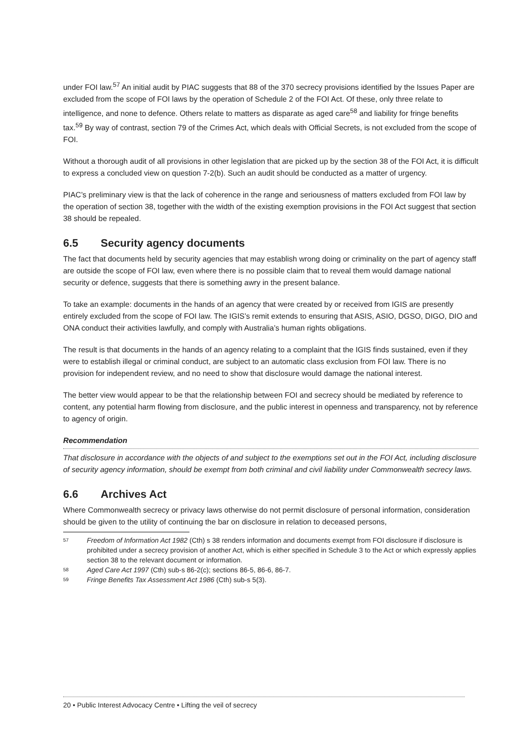under FOI law.<sup>57</sup> An initial audit by PIAC suggests that 88 of the 370 secrecy provisions identified by the Issues Paper are excluded from the scope of FOI laws by the operation of Schedule 2 of the FOI Act. Of these, only three relate to intelligence, and none to defence. Others relate to matters as disparate as aged care<sup>58</sup> and liability for fringe benefits tax.<sup>59</sup> By way of contrast, section 79 of the Crimes Act, which deals with Official Secrets, is not excluded from the scope of FOI.
Without a thorough audit of all provisions in other legislation that are picked up by the section 38 of the FOI Act, it is difficult to express a concluded view on question 7-2(b). Such an audit should be conducted as a matter of urgency.
PIAC’s preliminary view is that the lack of coherence in the range and seriousness of matters excluded from FOI law by the operation of section 38, together with the width of the existing exemption provisions in the FOI Act suggest that section 38 should be repealed.
6.5 Security agency documents
The fact that documents held by security agencies that may establish wrong doing or criminality on the part of agency staff are outside the scope of FOI law, even where there is no possible claim that to reveal them would damage national security or defence, suggests that there is something awry in the present balance.
To take an example: documents in the hands of an agency that were created by or received from IGIS are presently entirely excluded from the scope of FOI law. The IGIS’s remit extends to ensuring that ASIS, ASIO, DGSO, DIGO, DIO and ONA conduct their activities lawfully, and comply with Australia’s human rights obligations.
The result is that documents in the hands of an agency relating to a complaint that the IGIS finds sustained, even if they were to establish illegal or criminal conduct, are subject to an automatic class exclusion from FOI law. There is no provision for independent review, and no need to show that disclosure would damage the national interest.
The better view would appear to be that the relationship between FOI and secrecy should be mediated by reference to content, any potential harm flowing from disclosure, and the public interest in openness and transparency, not by reference to agency of origin.
Recommendation
That disclosure in accordance with the objects of and subject to the exemptions set out in the FOI Act, including disclosure of security agency information, should be exempt from both criminal and civil liability under Commonwealth secrecy laws.
6.6 Archives Act
Where Commonwealth secrecy or privacy laws otherwise do not permit disclosure of personal information, consideration should be given to the utility of continuing the bar on disclosure in relation to deceased persons,
<sup>57</sup> Freedom of Information Act 1982 (Cth) s 38 renders information and documents exempt from FOI disclosure if disclosure is prohibited under a secrecy provision of another Act, which is either specified in Schedule 3 to the Act or which expressly applies section 38 to the relevant document or information.
<sup>58</sup> Aged Care Act 1997 (Cth) sub-s 86-2(c); sections 86-5, 86-6, 86-7.
<sup>59</sup> Fringe Benefits Tax Assessment Act 1986 (Cth) sub-s 5(3).
20 • Public Interest Advocacy Centre • Lifting the veil of secrecy